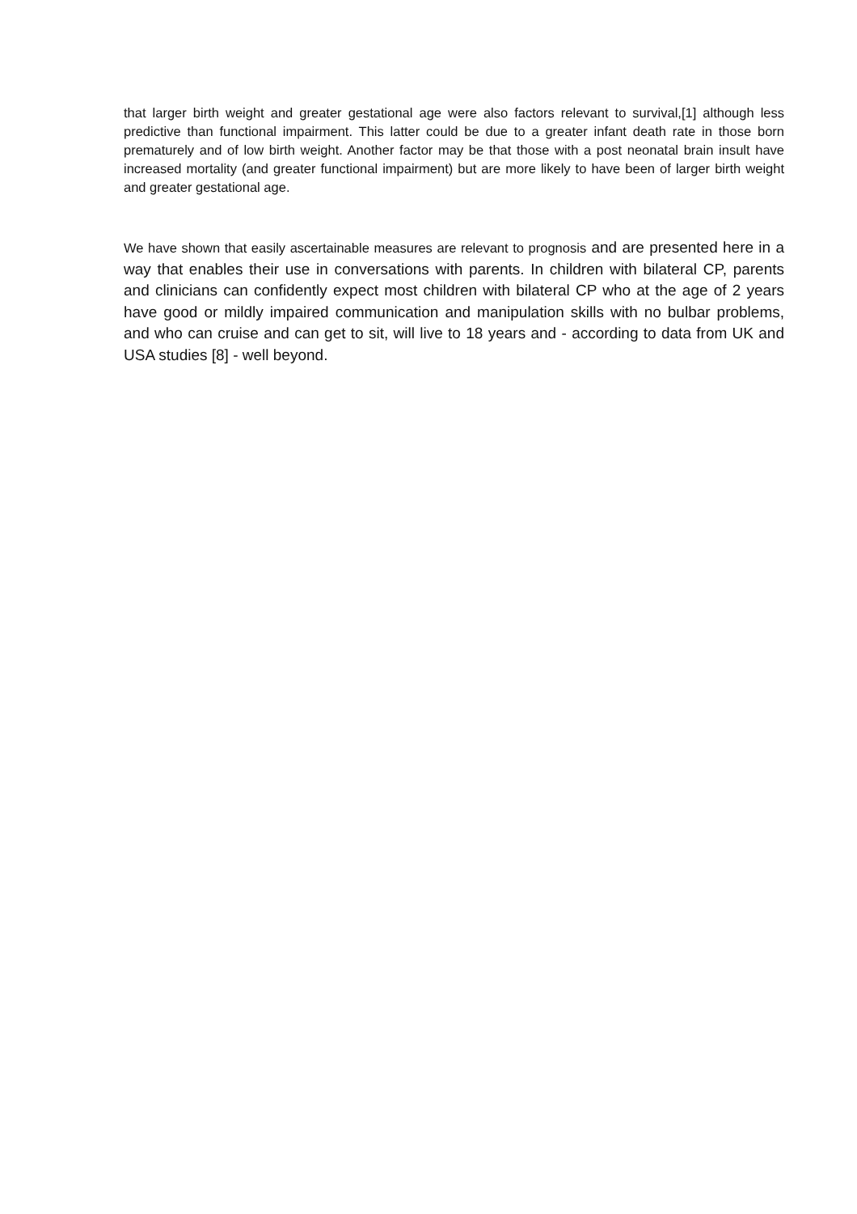that larger birth weight and greater gestational age were also factors relevant to survival,[1] although less predictive than functional impairment. This latter could be due to a greater infant death rate in those born prematurely and of low birth weight. Another factor may be that those with a post neonatal brain insult have increased mortality (and greater functional impairment) but are more likely to have been of larger birth weight and greater gestational age.
We have shown that easily ascertainable measures are relevant to prognosis and are presented here in a way that enables their use in conversations with parents. In children with bilateral CP, parents and clinicians can confidently expect most children with bilateral CP who at the age of 2 years have good or mildly impaired communication and manipulation skills with no bulbar problems, and who can cruise and can get to sit, will live to 18 years and - according to data from UK and USA studies [8] - well beyond.